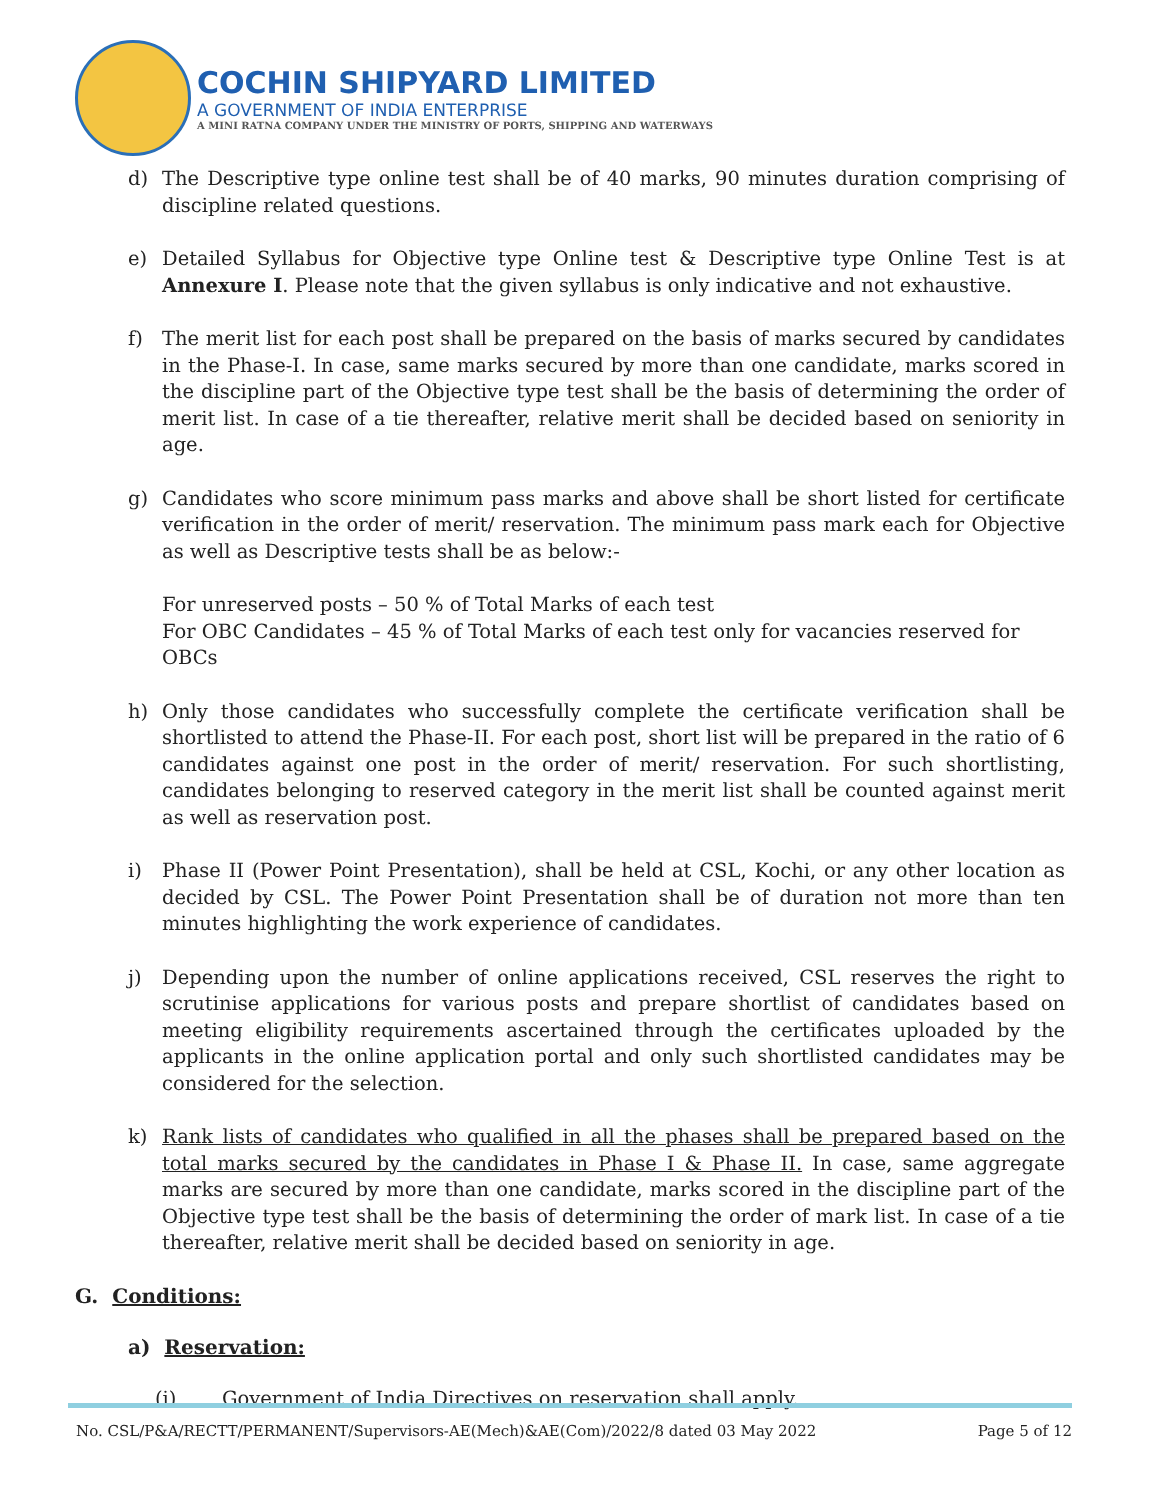COCHIN SHIPYARD LIMITED
A GOVERNMENT OF INDIA ENTERPRISE
A MINI RATNA COMPANY UNDER THE MINISTRY OF PORTS, SHIPPING AND WATERWAYS
d) The Descriptive type online test shall be of 40 marks, 90 minutes duration comprising of discipline related questions.
e) Detailed Syllabus for Objective type Online test & Descriptive type Online Test is at Annexure I. Please note that the given syllabus is only indicative and not exhaustive.
f) The merit list for each post shall be prepared on the basis of marks secured by candidates in the Phase-I. In case, same marks secured by more than one candidate, marks scored in the discipline part of the Objective type test shall be the basis of determining the order of merit list. In case of a tie thereafter, relative merit shall be decided based on seniority in age.
g) Candidates who score minimum pass marks and above shall be short listed for certificate verification in the order of merit/ reservation. The minimum pass mark each for Objective as well as Descriptive tests shall be as below:-
For unreserved posts – 50 % of Total Marks of each test
For OBC Candidates – 45 % of Total Marks of each test only for vacancies reserved for OBCs
h) Only those candidates who successfully complete the certificate verification shall be shortlisted to attend the Phase-II. For each post, short list will be prepared in the ratio of 6 candidates against one post in the order of merit/ reservation. For such shortlisting, candidates belonging to reserved category in the merit list shall be counted against merit as well as reservation post.
i) Phase II (Power Point Presentation), shall be held at CSL, Kochi, or any other location as decided by CSL. The Power Point Presentation shall be of duration not more than ten minutes highlighting the work experience of candidates.
j) Depending upon the number of online applications received, CSL reserves the right to scrutinise applications for various posts and prepare shortlist of candidates based on meeting eligibility requirements ascertained through the certificates uploaded by the applicants in the online application portal and only such shortlisted candidates may be considered for the selection.
k) Rank lists of candidates who qualified in all the phases shall be prepared based on the total marks secured by the candidates in Phase I & Phase II. In case, same aggregate marks are secured by more than one candidate, marks scored in the discipline part of the Objective type test shall be the basis of determining the order of mark list. In case of a tie thereafter, relative merit shall be decided based on seniority in age.
G. Conditions:
a) Reservation:
(i) Government of India Directives on reservation shall apply.
No. CSL/P&A/RECTT/PERMANENT/Supervisors-AE(Mech)&AE(Com)/2022/8 dated 03 May 2022 Page 5 of 12